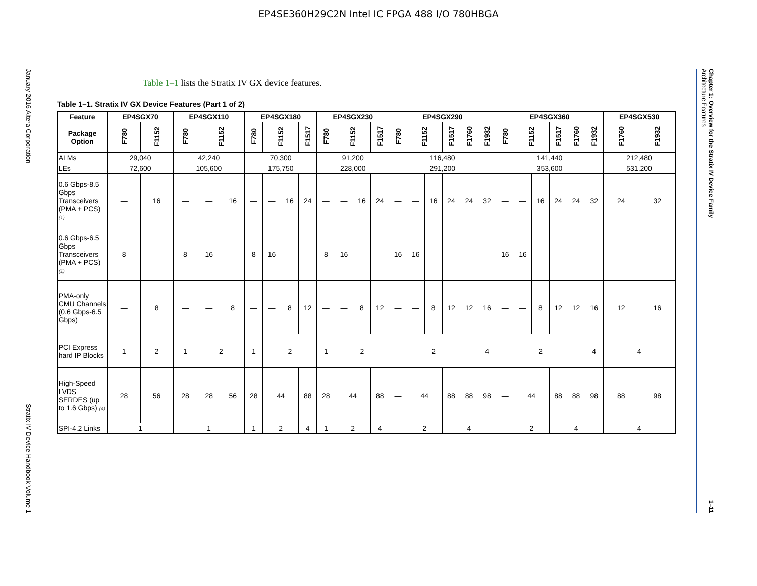EP4SE360H29C2N Intel IC FPGA 488 I/O 780HBGA
January 2016 Altera Corporation Stratix IV Device Handbook Volume 1
Table 1–1 lists the Stratix IV GX device features.
Table 1–1. Stratix IV GX Device Features (Part 1 of 2)
| Feature | EP4SGX70 | | EP4SGX110 | | | EP4SGX180 | | | | EP4SGX230 | | | | EP4SGX290 | | | | | | EP4SGX360 | | | | | | EP4SGX530 | |
| --- | --- | --- | --- | --- | --- | --- | --- | --- | --- | --- | --- | --- | --- | --- | --- | --- | --- | --- | --- | --- | --- | --- | --- | --- | --- | --- | --- |
| Package Option | F780 | F1152 | F780 | F1152 | | F780 | F1152 | | F1517 | F780 | F1152 | | F1517 | F780 | F1152 | | F1517 | F1760 | F1932 | F780 | F1152 | | F1517 | F1760 | F1932 | F1760 | F1932 |
| ALMs | 29,040 | | 42,240 | | | 70,300 | | | | 91,200 | | | | 116,480 | | | | | | 141,440 | | | | | | 212,480 | |
| LEs | 72,600 | | 105,600 | | | 175,750 | | | | 228,000 | | | | 291,200 | | | | | | 353,600 | | | | | | 531,200 | |
| 0.6 Gbps-8.5 Gbps Transceivers (PMA + PCS) (1) | — | 16 | — | — | 16 | — | — | 16 | 24 | — | — | 16 | 24 | — | — | 16 | 24 | 24 | 32 | — | — | 16 | 24 | 24 | 32 | 24 | 32 |
| 0.6 Gbps-6.5 Gbps Transceivers (PMA + PCS) (1) | 8 | — | 8 | 16 | — | 8 | 16 | — | — | 8 | 16 | — | — | 16 | 16 | — | — | — | — | 16 | 16 | — | — | — | — | — | — |
| PMA-only CMU Channels (0.6 Gbps-6.5 Gbps) | — | 8 | — | — | 8 | — | — | 8 | 12 | — | — | 8 | 12 | — | — | 8 | 12 | 12 | 16 | — | — | 8 | 12 | 12 | 16 | 12 | 16 |
| PCI Express hard IP Blocks | 1 | 2 | 1 | 2 | | 1 | 2 | | | 1 | 2 | | | 2 | | | | | 4 | 2 | | | | | 4 | 4 | |
| High-Speed LVDS SERDES (up to 1.6 Gbps) (4) | 28 | 56 | 28 | 28 | 56 | 28 | 44 | | 88 | 28 | 44 | | 88 | — | 44 | | 88 | 88 | 98 | — | 44 | | 88 | 88 | 98 | 88 | 98 |
| SPI-4.2 Links | 1 | | 1 | | | 1 | 2 | | 4 | 1 | 2 | | 4 | — | 2 | | 4 | | | — | 2 | | 4 | | | 4 | |
Chapter 1: Overview for the Stratix IV Device Family
Architecture Features 1–11